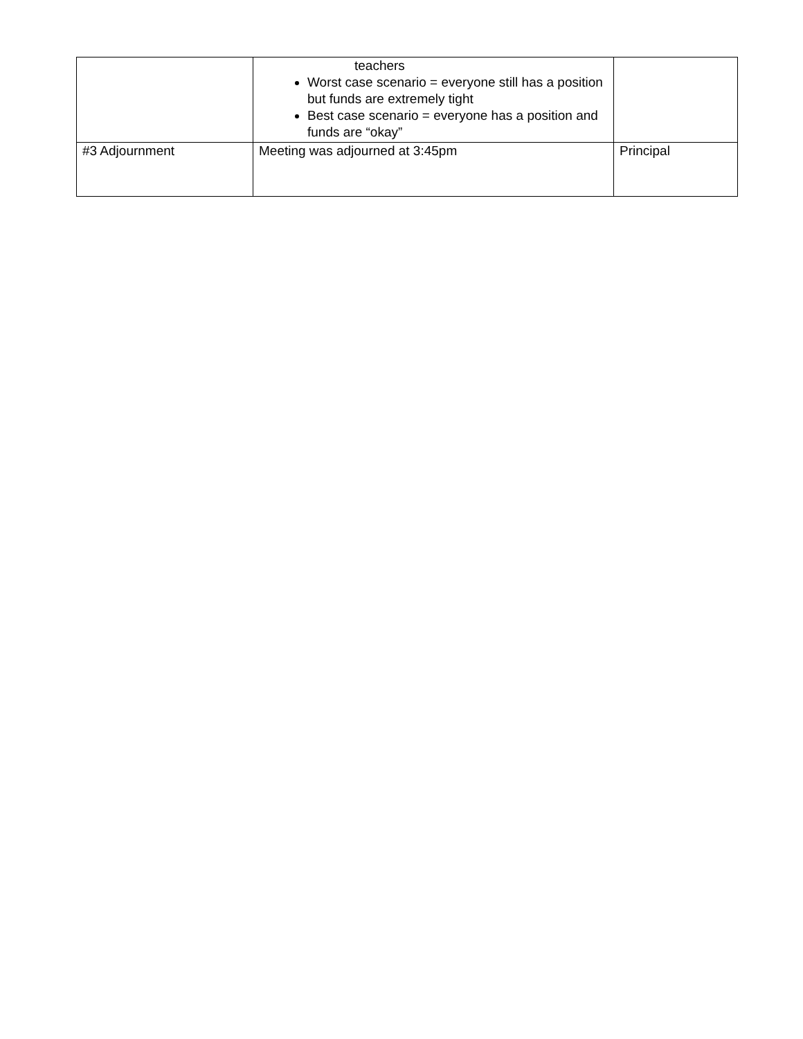| | teachers Worst case scenario = everyone still has a position but funds are extremely tight Best case scenario = everyone has a position and funds are “okay” | |
| #3 Adjournment | Meeting was adjourned at 3:45pm | Principal |